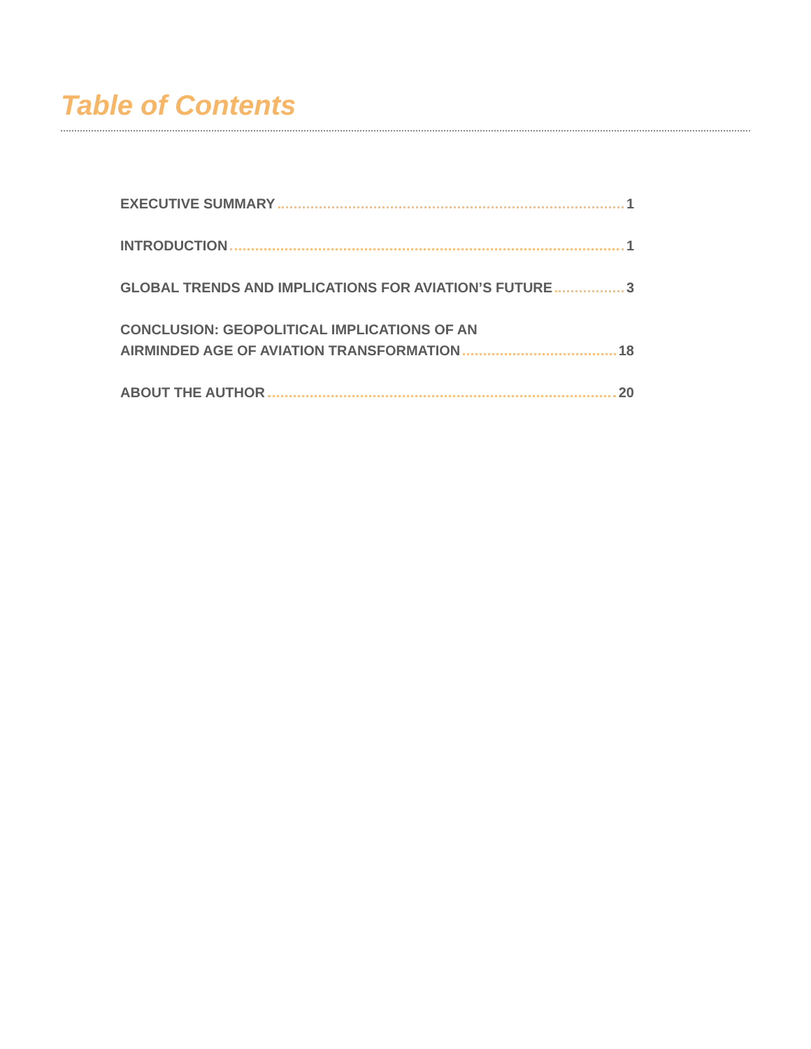Table of Contents
EXECUTIVE SUMMARY 1
INTRODUCTION 1
GLOBAL TRENDS AND IMPLICATIONS FOR AVIATION’S FUTURE 3
CONCLUSION: GEOPOLITICAL IMPLICATIONS OF AN
AIRMINDED AGE OF AVIATION TRANSFORMATION 18
ABOUT THE AUTHOR 20